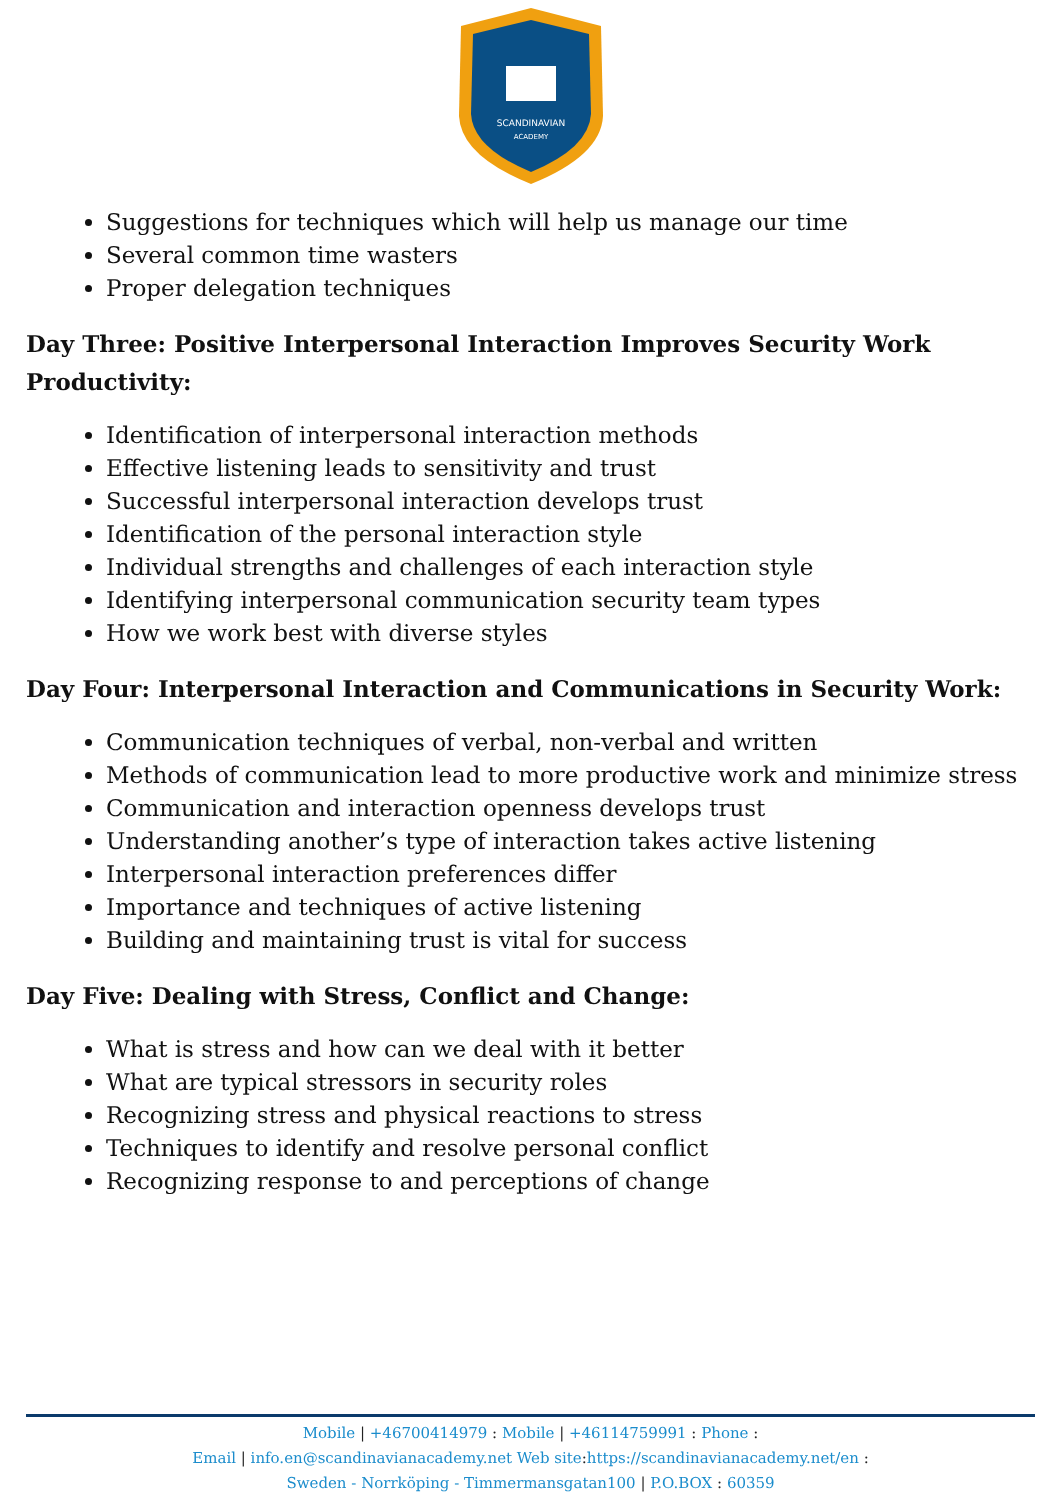SCANDINAVIAN
ACADEMY
Suggestions for techniques which will help us manage our time
Several common time wasters
Proper delegation techniques
Day Three: Positive Interpersonal Interaction Improves Security Work Productivity:
Identification of interpersonal interaction methods
Effective listening leads to sensitivity and trust
Successful interpersonal interaction develops trust
Identification of the personal interaction style
Individual strengths and challenges of each interaction style
Identifying interpersonal communication security team types
How we work best with diverse styles
Day Four: Interpersonal Interaction and Communications in Security Work:
Communication techniques of verbal, non-verbal and written
Methods of communication lead to more productive work and minimize stress
Communication and interaction openness develops trust
Understanding another’s type of interaction takes active listening
Interpersonal interaction preferences differ
Importance and techniques of active listening
Building and maintaining trust is vital for success
Day Five: Dealing with Stress, Conflict and Change:
What is stress and how can we deal with it better
What are typical stressors in security roles
Recognizing stress and physical reactions to stress
Techniques to identify and resolve personal conflict
Recognizing response to and perceptions of change
Mobile | +46700414979 : Mobile | +46114759991 : Phone :
Email | info.en@scandinavianacademy.net Web site: https://scandinavianacademy.net/en :
Sweden - Norrköping - Timmermansgatan100 | P.O.BOX : 60359